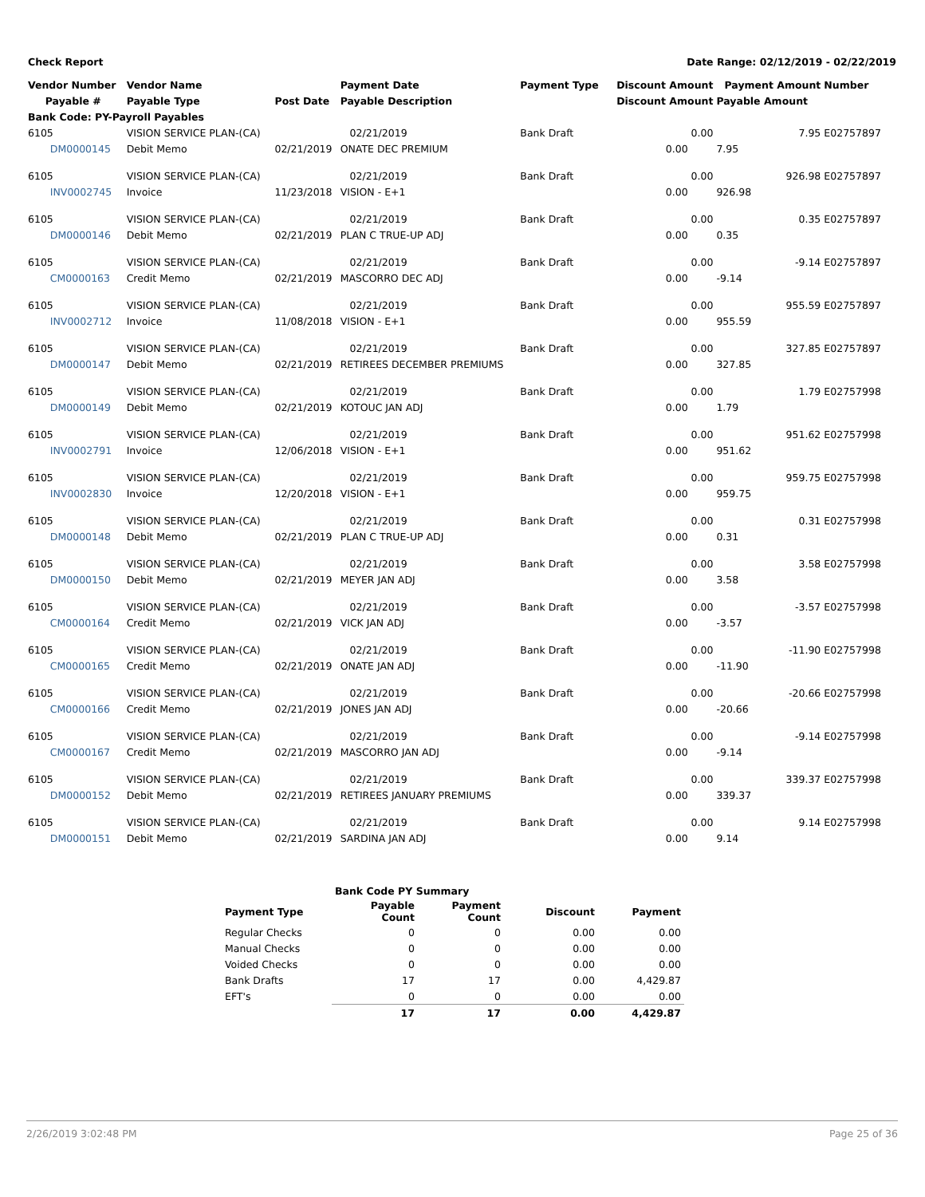Check Report Date Range: 02/12/2019 - 02/22/2019
| Vendor Number | Vendor Name | | Payment Date | Payment Type | Discount Amount | Payment Amount | Number |
| --- | --- | --- | --- | --- | --- | --- | --- |
| Payable # | Payable Type | Post Date | Payable Description | | Discount Amount | Payable Amount | |
| Bank Code: PY-Payroll Payables | | | | | | | |
| 6105 | VISION SERVICE PLAN-(CA) | | 02/21/2019 | Bank Draft | 0.00 | 7.95 | E02757897 |
| DM0000145 | Debit Memo | 02/21/2019 | ONATE DEC PREMIUM | | 0.00 | 7.95 | |
| 6105 | VISION SERVICE PLAN-(CA) | | 02/21/2019 | Bank Draft | 0.00 | 926.98 | E02757897 |
| INV0002745 | Invoice | 11/23/2018 | VISION - E+1 | | 0.00 | 926.98 | |
| 6105 | VISION SERVICE PLAN-(CA) | | 02/21/2019 | Bank Draft | 0.00 | 0.35 | E02757897 |
| DM0000146 | Debit Memo | 02/21/2019 | PLAN C TRUE-UP ADJ | | 0.00 | 0.35 | |
| 6105 | VISION SERVICE PLAN-(CA) | | 02/21/2019 | Bank Draft | 0.00 | -9.14 | E02757897 |
| CM0000163 | Credit Memo | 02/21/2019 | MASCORRO DEC ADJ | | 0.00 | -9.14 | |
| 6105 | VISION SERVICE PLAN-(CA) | | 02/21/2019 | Bank Draft | 0.00 | 955.59 | E02757897 |
| INV0002712 | Invoice | 11/08/2018 | VISION - E+1 | | 0.00 | 955.59 | |
| 6105 | VISION SERVICE PLAN-(CA) | | 02/21/2019 | Bank Draft | 0.00 | 327.85 | E02757897 |
| DM0000147 | Debit Memo | 02/21/2019 | RETIREES DECEMBER PREMIUMS | | 0.00 | 327.85 | |
| 6105 | VISION SERVICE PLAN-(CA) | | 02/21/2019 | Bank Draft | 0.00 | 1.79 | E02757998 |
| DM0000149 | Debit Memo | 02/21/2019 | KOTOUC JAN ADJ | | 0.00 | 1.79 | |
| 6105 | VISION SERVICE PLAN-(CA) | | 02/21/2019 | Bank Draft | 0.00 | 951.62 | E02757998 |
| INV0002791 | Invoice | 12/06/2018 | VISION - E+1 | | 0.00 | 951.62 | |
| 6105 | VISION SERVICE PLAN-(CA) | | 02/21/2019 | Bank Draft | 0.00 | 959.75 | E02757998 |
| INV0002830 | Invoice | 12/20/2018 | VISION - E+1 | | 0.00 | 959.75 | |
| 6105 | VISION SERVICE PLAN-(CA) | | 02/21/2019 | Bank Draft | 0.00 | 0.31 | E02757998 |
| DM0000148 | Debit Memo | 02/21/2019 | PLAN C TRUE-UP ADJ | | 0.00 | 0.31 | |
| 6105 | VISION SERVICE PLAN-(CA) | | 02/21/2019 | Bank Draft | 0.00 | 3.58 | E02757998 |
| DM0000150 | Debit Memo | 02/21/2019 | MEYER JAN ADJ | | 0.00 | 3.58 | |
| 6105 | VISION SERVICE PLAN-(CA) | | 02/21/2019 | Bank Draft | 0.00 | -3.57 | E02757998 |
| CM0000164 | Credit Memo | 02/21/2019 | VICK JAN ADJ | | 0.00 | -3.57 | |
| 6105 | VISION SERVICE PLAN-(CA) | | 02/21/2019 | Bank Draft | 0.00 | -11.90 | E02757998 |
| CM0000165 | Credit Memo | 02/21/2019 | ONATE JAN ADJ | | 0.00 | -11.90 | |
| 6105 | VISION SERVICE PLAN-(CA) | | 02/21/2019 | Bank Draft | 0.00 | -20.66 | E02757998 |
| CM0000166 | Credit Memo | 02/21/2019 | JONES JAN ADJ | | 0.00 | -20.66 | |
| 6105 | VISION SERVICE PLAN-(CA) | | 02/21/2019 | Bank Draft | 0.00 | -9.14 | E02757998 |
| CM0000167 | Credit Memo | 02/21/2019 | MASCORRO JAN ADJ | | 0.00 | -9.14 | |
| 6105 | VISION SERVICE PLAN-(CA) | | 02/21/2019 | Bank Draft | 0.00 | 339.37 | E02757998 |
| DM0000152 | Debit Memo | 02/21/2019 | RETIREES JANUARY PREMIUMS | | 0.00 | 339.37 | |
| 6105 | VISION SERVICE PLAN-(CA) | | 02/21/2019 | Bank Draft | 0.00 | 9.14 | E02757998 |
| DM0000151 | Debit Memo | 02/21/2019 | SARDINA JAN ADJ | | 0.00 | 9.14 | |
| | Bank Code PY Summary | | | |
| --- | --- | --- | --- | --- |
| Payment Type | Payable Count | Payment Count | Discount | Payment |
| Regular Checks | 0 | 0 | 0.00 | 0.00 |
| Manual Checks | 0 | 0 | 0.00 | 0.00 |
| Voided Checks | 0 | 0 | 0.00 | 0.00 |
| Bank Drafts | 17 | 17 | 0.00 | 4,429.87 |
| EFT's | 0 | 0 | 0.00 | 0.00 |
| | 17 | 17 | 0.00 | 4,429.87 |
2/26/2019 3:02:48 PM Page 25 of 36